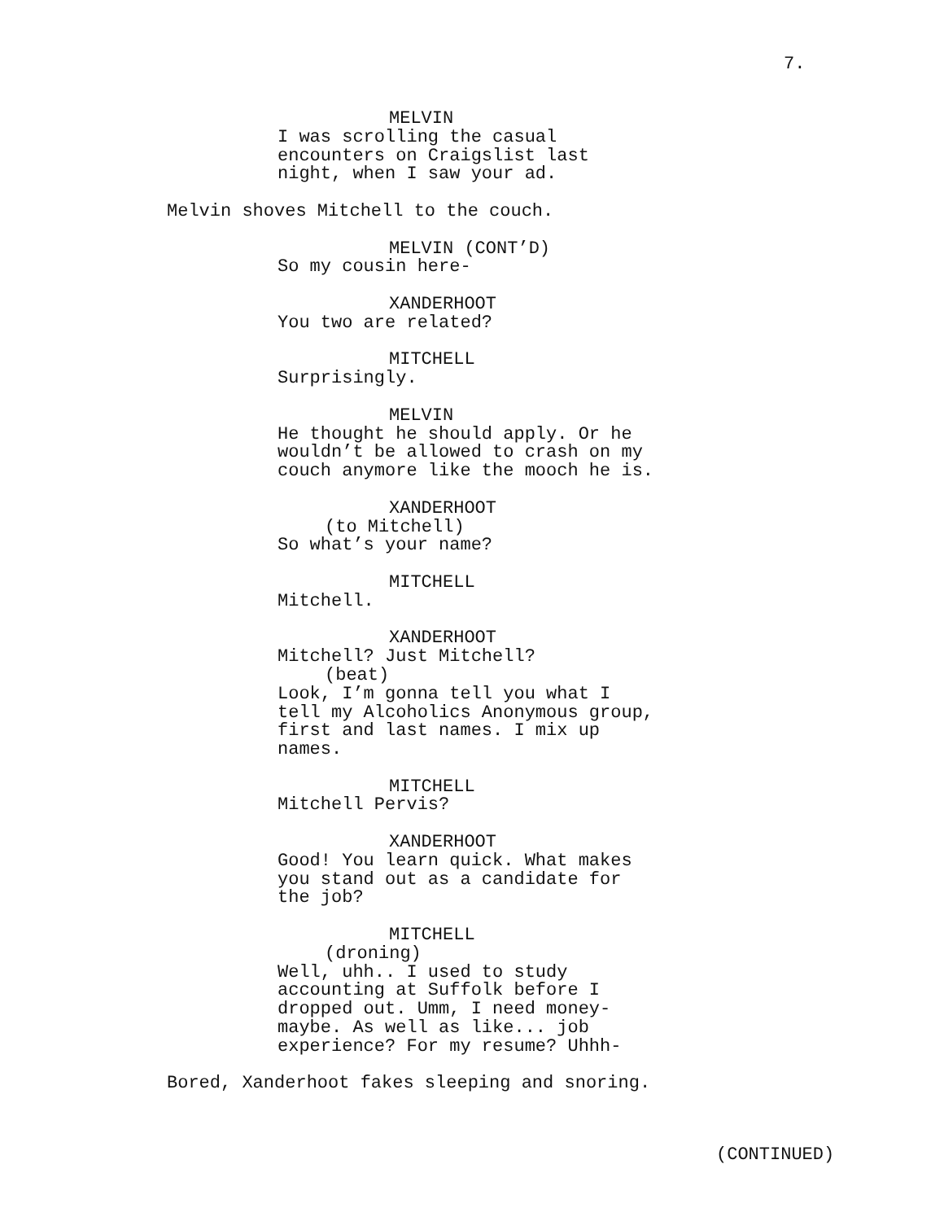7.
MELVIN
I was scrolling the casual encounters on Craigslist last night, when I saw your ad.
Melvin shoves Mitchell to the couch.
MELVIN (CONT’D)
So my cousin here-
XANDERHOOT
You two are related?
MITCHELL
Surprisingly.
MELVIN
He thought he should apply. Or he wouldn’t be allowed to crash on my couch anymore like the mooch he is.
XANDERHOOT
(to Mitchell)
So what’s your name?
MITCHELL
Mitchell.
XANDERHOOT
Mitchell? Just Mitchell?
(beat)
Look, I’m gonna tell you what I tell my Alcoholics Anonymous group, first and last names. I mix up names.
MITCHELL
Mitchell Pervis?
XANDERHOOT
Good! You learn quick. What makes you stand out as a candidate for the job?
MITCHELL
(droning)
Well, uhh.. I used to study accounting at Suffolk before I dropped out. Umm, I need money- maybe. As well as like... job experience? For my resume? Uhhh-
Bored, Xanderhoot fakes sleeping and snoring.
(CONTINUED)